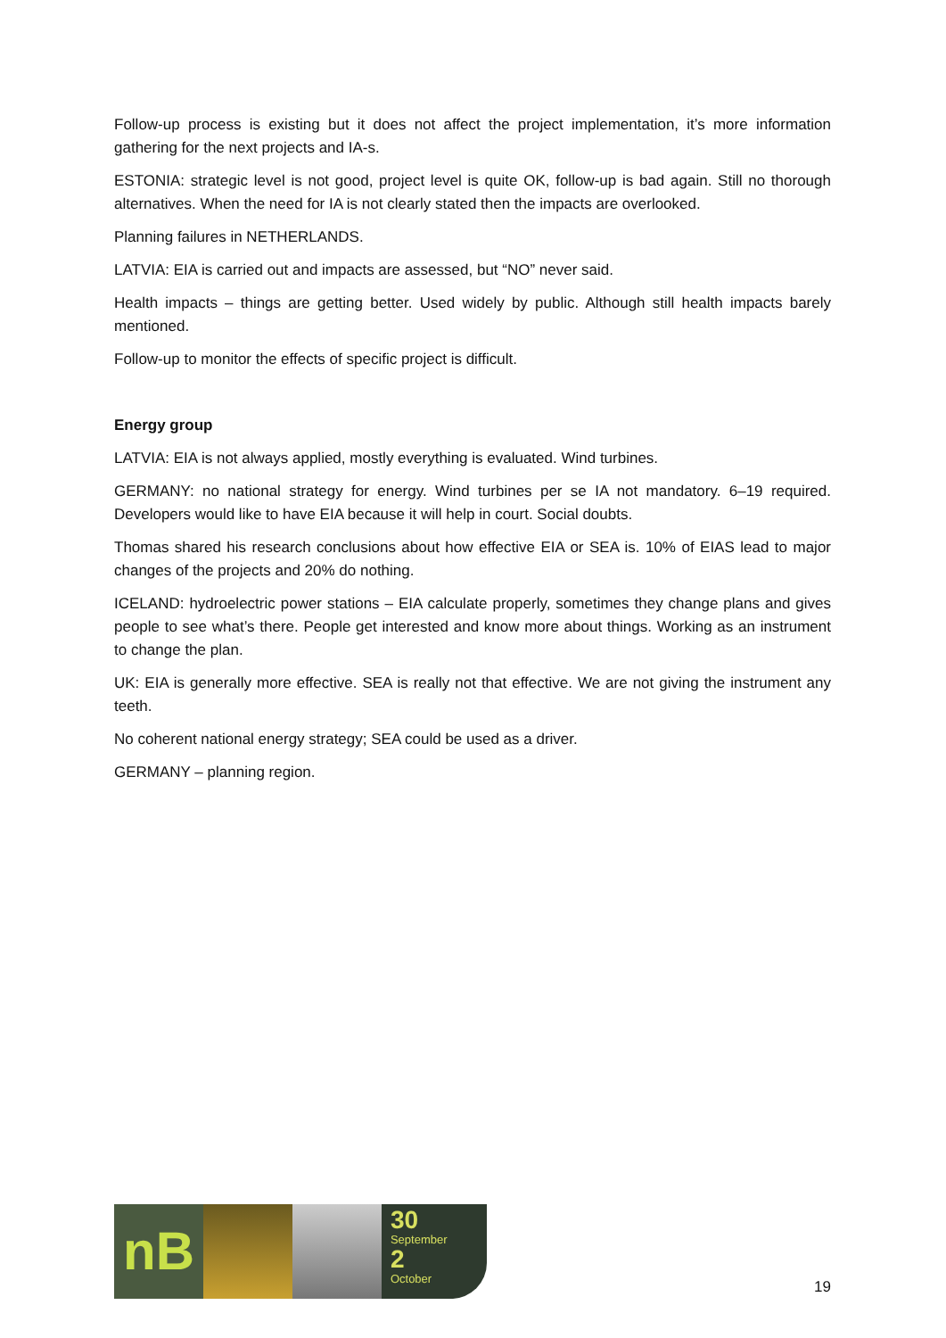Follow-up process is existing but it does not affect the project implementation, it’s more information gathering for the next projects and IA-s.
ESTONIA: strategic level is not good, project level is quite OK, follow-up is bad again. Still no thorough alternatives. When the need for IA is not clearly stated then the impacts are overlooked.
Planning failures in NETHERLANDS.
LATVIA: EIA is carried out and impacts are assessed, but “NO” never said.
Health impacts – things are getting better. Used widely by public. Although still health impacts barely mentioned.
Follow-up to monitor the effects of specific project is difficult.
Energy group
LATVIA: EIA is not always applied, mostly everything is evaluated. Wind turbines.
GERMANY: no national strategy for energy. Wind turbines per se IA not mandatory. 6–19 required. Developers would like to have EIA because it will help in court. Social doubts.
Thomas shared his research conclusions about how effective EIA or SEA is. 10% of EIAS lead to major changes of the projects and 20% do nothing.
ICELAND: hydroelectric power stations – EIA calculate properly, sometimes they change plans and gives people to see what’s there. People get interested and know more about things. Working as an instrument to change the plan.
UK: EIA is generally more effective. SEA is really not that effective. We are not giving the instrument any teeth.
No coherent national energy strategy; SEA could be used as a driver.
GERMANY – planning region.
nB
30
September
2
October
19